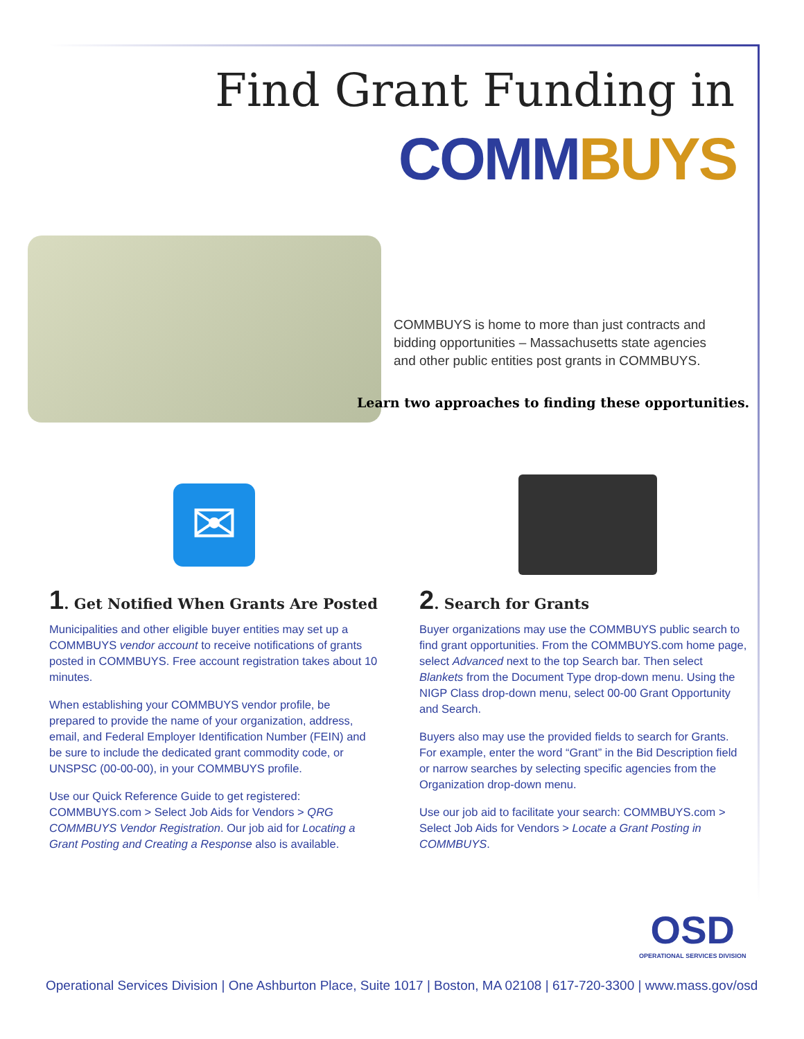Find Grant Funding in
COMM BUYS
COMMBUYS is home to more than just contracts and bidding opportunities – Massachusetts state agencies and other public entities post grants in COMMBUYS.
Learn two approaches to finding these opportunities.
✉
1. Get Notified When Grants Are Posted
Municipalities and other eligible buyer entities may set up a COMMBUYS vendor account to receive notifications of grants posted in COMMBUYS. Free account registration takes about 10 minutes.
When establishing your COMMBUYS vendor profile, be prepared to provide the name of your organization, address, email, and Federal Employer Identification Number (FEIN) and be sure to include the dedicated grant commodity code, or UNSPSC (00-00-00), in your COMMBUYS profile.
Use our Quick Reference Guide to get registered: COMMBUYS.com > Select Job Aids for Vendors > QRG COMMBUYS Vendor Registration. Our job aid for Locating a Grant Posting and Creating a Response also is available.
2. Search for Grants
Buyer organizations may use the COMMBUYS public search to find grant opportunities. From the COMMBUYS.com home page, select Advanced next to the top Search bar. Then select Blankets from the Document Type drop-down menu. Using the NIGP Class drop-down menu, select 00-00 Grant Opportunity and Search.
Buyers also may use the provided fields to search for Grants. For example, enter the word “Grant” in the Bid Description field or narrow searches by selecting specific agencies from the Organization drop-down menu.
Use our job aid to facilitate your search: COMMBUYS.com > Select Job Aids for Vendors > Locate a Grant Posting in COMMBUYS.
OSD
OPERATIONAL SERVICES DIVISION
Operational Services Division | One Ashburton Place, Suite 1017 | Boston, MA 02108 | 617-720-3300 | www.mass.gov/osd